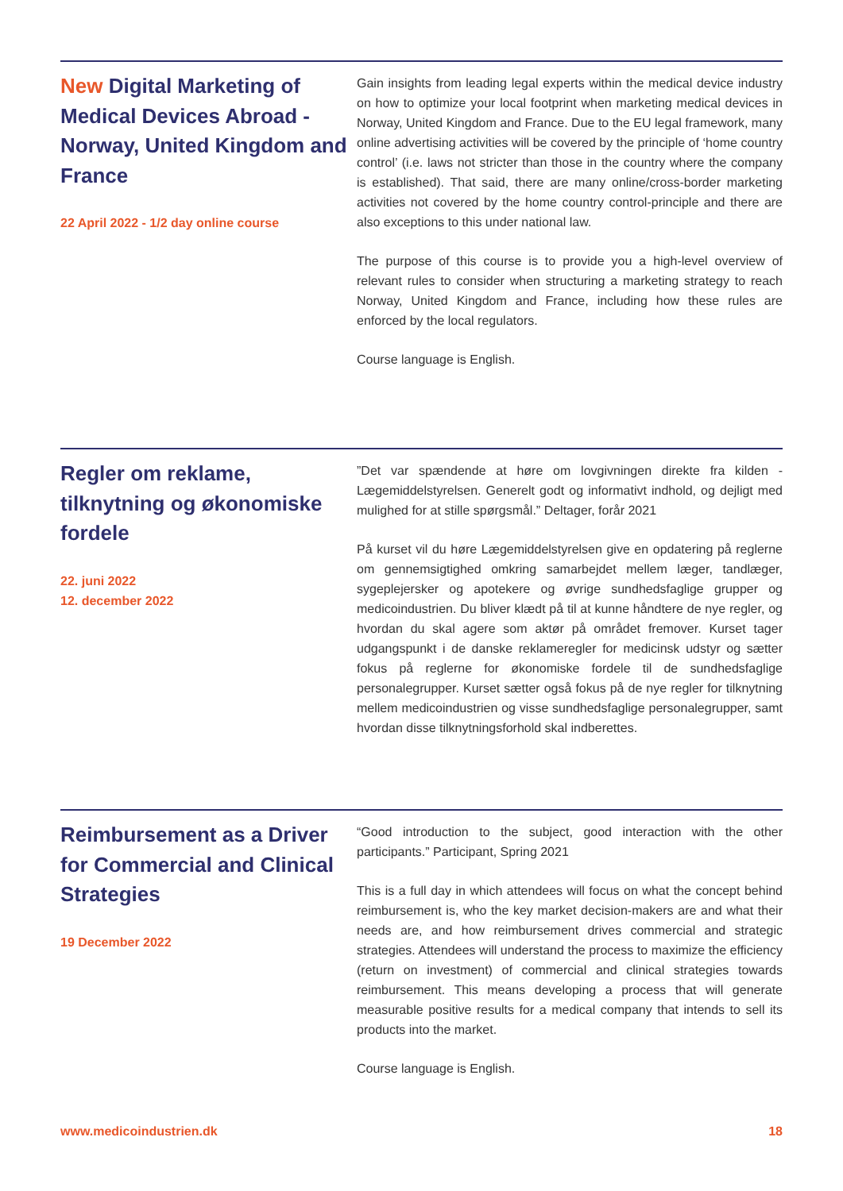New Digital Marketing of Medical Devices Abroad - Norway, United Kingdom and France
22 April 2022 - 1/2 day online course
Gain insights from leading legal experts within the medical device industry on how to optimize your local footprint when marketing medical devices in Norway, United Kingdom and France. Due to the EU legal framework, many online advertising activities will be covered by the principle of ‘home country control’ (i.e. laws not stricter than those in the country where the company is established). That said, there are many online/cross-border marketing activities not covered by the home country control-principle and there are also exceptions to this under national law.
The purpose of this course is to provide you a high-level overview of relevant rules to consider when structuring a marketing strategy to reach Norway, United Kingdom and France, including how these rules are enforced by the local regulators.
Course language is English.
Regler om reklame, tilknytning og økonomiske fordele
22. juni 2022
12. december 2022
”Det var spændende at høre om lovgivningen direkte fra kilden - Lægemiddelstyrelsen. Generelt godt og informativt indhold, og dejligt med mulighed for at stille spørgsmål.” Deltager, forår 2021
På kurset vil du høre Lægemiddelstyrelsen give en opdatering på reglerne om gennemsigtighed omkring samarbejdet mellem læger, tandlæger, sygeplejersker og apotekere og øvrige sundhedsfaglige grupper og medicoindustrien. Du bliver klædt på til at kunne håndtere de nye regler, og hvordan du skal agere som aktør på området fremover. Kurset tager udgangspunkt i de danske reklameregler for medicinsk udstyr og sætter fokus på reglerne for økonomiske fordele til de sundhedsfaglige personalegrupper. Kurset sætter også fokus på de nye regler for tilknytning mellem medicoindustrien og visse sundhedsfaglige personalegrupper, samt hvordan disse tilknytningsforhold skal indberettes.
Reimbursement as a Driver for Commercial and Clinical Strategies
19 December 2022
“Good introduction to the subject, good interaction with the other participants.” Participant, Spring 2021
This is a full day in which attendees will focus on what the concept behind reimbursement is, who the key market decision-makers are and what their needs are, and how reimbursement drives commercial and strategic strategies. Attendees will understand the process to maximize the efficiency (return on investment) of commercial and clinical strategies towards reimbursement. This means developing a process that will generate measurable positive results for a medical company that intends to sell its products into the market.
Course language is English.
www.medicoindustrien.dk 18